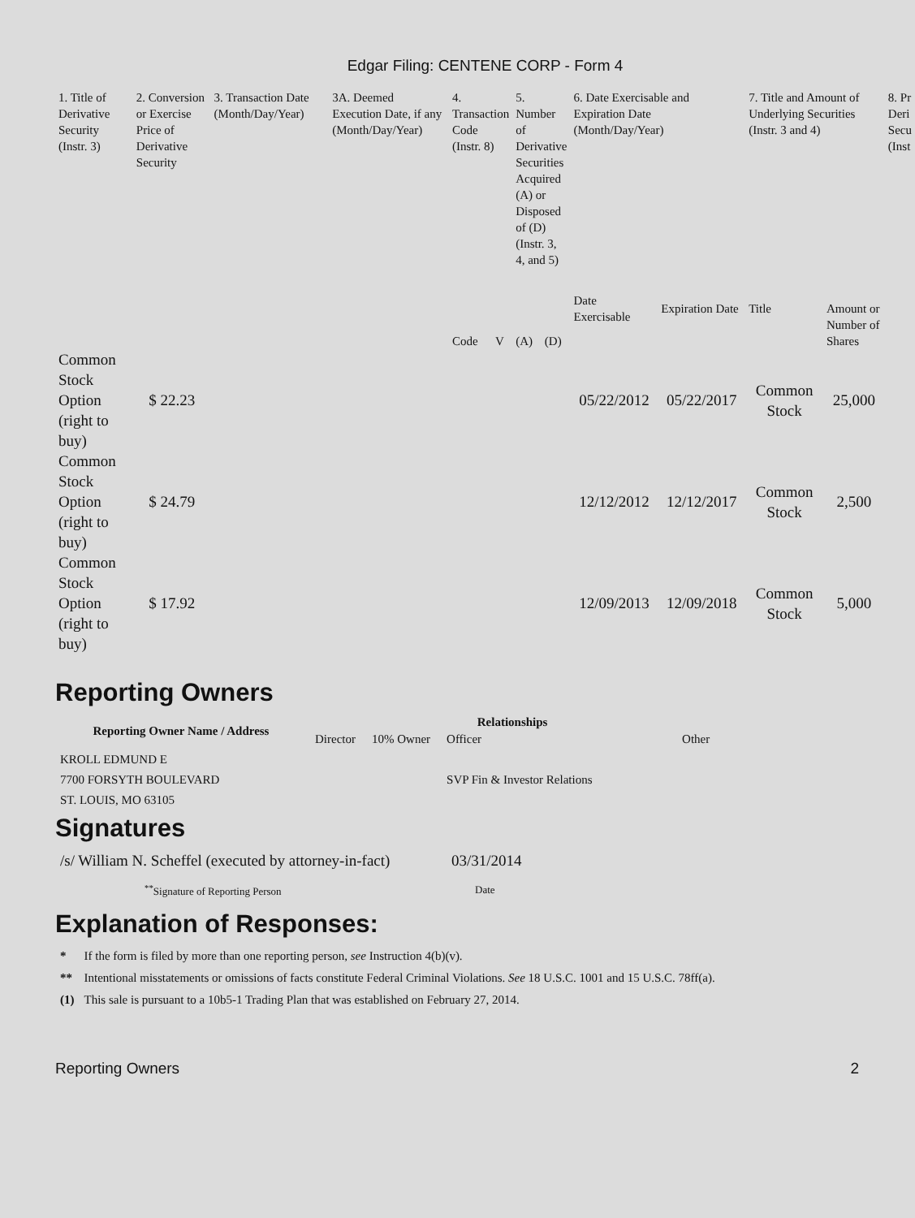Edgar Filing: CENTENE CORP - Form 4
| 1. Title of Derivative Security (Instr. 3) | 2. Conversion or Exercise Price of Derivative Security | 3. Transaction Date (Month/Day/Year) | 3A. Deemed Execution Date, if any (Month/Day/Year) | 4. Transaction Code (Instr. 8) | | 5. Number of Derivative Securities Acquired (A) or Disposed of (D) (Instr. 3, 4, and 5) | | 6. Date Exercisable and Expiration Date (Month/Day/Year) | | 7. Title and Amount of Underlying Securities (Instr. 3 and 4) | | 8. Pr Deri Secu (Inst |
| --- | --- | --- | --- | --- | --- | --- | --- | --- | --- | --- | --- | --- |
| | | | | Code | V | (A) | (D) | Date Exercisable | Expiration Date | Title | Amount or Number of Shares | |
| Common Stock Option (right to buy) | $ 22.23 | | | | | | | 05/22/2012 | 05/22/2017 | Common Stock | 25,000 | |
| Common Stock Option (right to buy) | $ 24.79 | | | | | | | 12/12/2012 | 12/12/2017 | Common Stock | 2,500 | |
| Common Stock Option (right to buy) | $ 17.92 | | | | | | | 12/09/2013 | 12/09/2018 | Common Stock | 5,000 | |
Reporting Owners
| Reporting Owner Name / Address | Relationships | | | |
| --- | --- | --- | --- | --- |
| | Director | 10% Owner | Officer | Other |
| KROLL EDMUND E 7700 FORSYTH BOULEVARD ST. LOUIS, MO 63105 | | | SVP Fin & Investor Relations | |
Signatures
| /s/ William N. Scheffel (executed by attorney-in-fact) | 03/31/2014 |
| <sup>**</sup> Signature of Reporting Person | Date |
Explanation of Responses:
| * | If the form is filed by more than one reporting person, see Instruction 4(b)(v). |
| ** | Intentional misstatements or omissions of facts constitute Federal Criminal Violations. See 18 U.S.C. 1001 and 15 U.S.C. 78ff(a). |
| (1) | This sale is pursuant to a 10b5-1 Trading Plan that was established on February 27, 2014. |
Reporting Owners 2